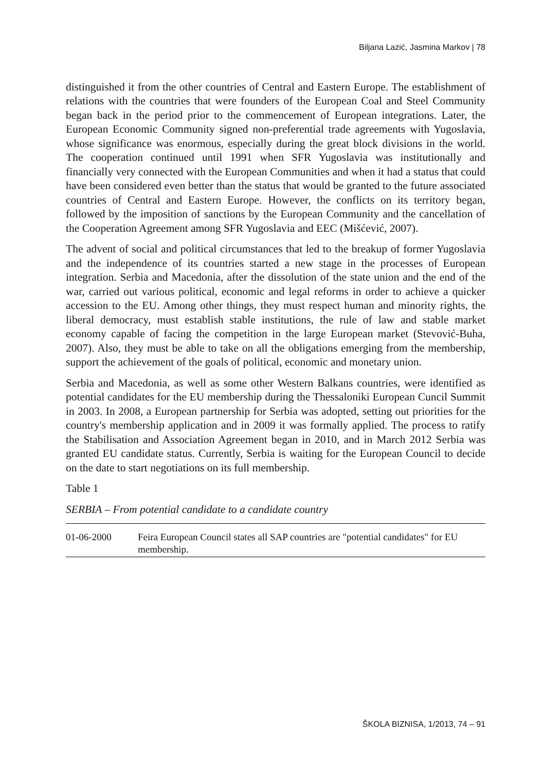Biljana Lazić, Jasmina Markov | 78
distinguished it from the other countries of Central and Eastern Europe. The establishment of relations with the countries that were founders of the European Coal and Steel Community began back in the period prior to the commencement of European integrations. Later, the European Economic Community signed non-preferential trade agreements with Yugoslavia, whose significance was enormous, especially during the great block divisions in the world. The cooperation continued until 1991 when SFR Yugoslavia was institutionally and financially very connected with the European Communities and when it had a status that could have been considered even better than the status that would be granted to the future associated countries of Central and Eastern Europe. However, the conflicts on its territory began, followed by the imposition of sanctions by the European Community and the cancellation of the Cooperation Agreement among SFR Yugoslavia and EEC (Mišćević, 2007).
The advent of social and political circumstances that led to the breakup of former Yugoslavia and the independence of its countries started a new stage in the processes of European integration. Serbia and Macedonia, after the dissolution of the state union and the end of the war, carried out various political, economic and legal reforms in order to achieve a quicker accession to the EU. Among other things, they must respect human and minority rights, the liberal democracy, must establish stable institutions, the rule of law and stable market economy capable of facing the competition in the large European market (Stevović-Buha, 2007). Also, they must be able to take on all the obligations emerging from the membership, support the achievement of the goals of political, economic and monetary union.
Serbia and Macedonia, as well as some other Western Balkans countries, were identified as potential candidates for the EU membership during the Thessaloniki European Cuncil Summit in 2003. In 2008, a European partnership for Serbia was adopted, setting out priorities for the country's membership application and in 2009 it was formally applied. The process to ratify the Stabilisation and Association Agreement began in 2010, and in March 2012 Serbia was granted EU candidate status. Currently, Serbia is waiting for the European Council to decide on the date to start negotiations on its full membership.
Table 1
SERBIA – From potential candidate to a candidate country
| 01-06-2000 | Feira European Council states all SAP countries are "potential candidates" for EU membership. |
ŠKOLA BIZNISA, 1/2013, 74 – 91